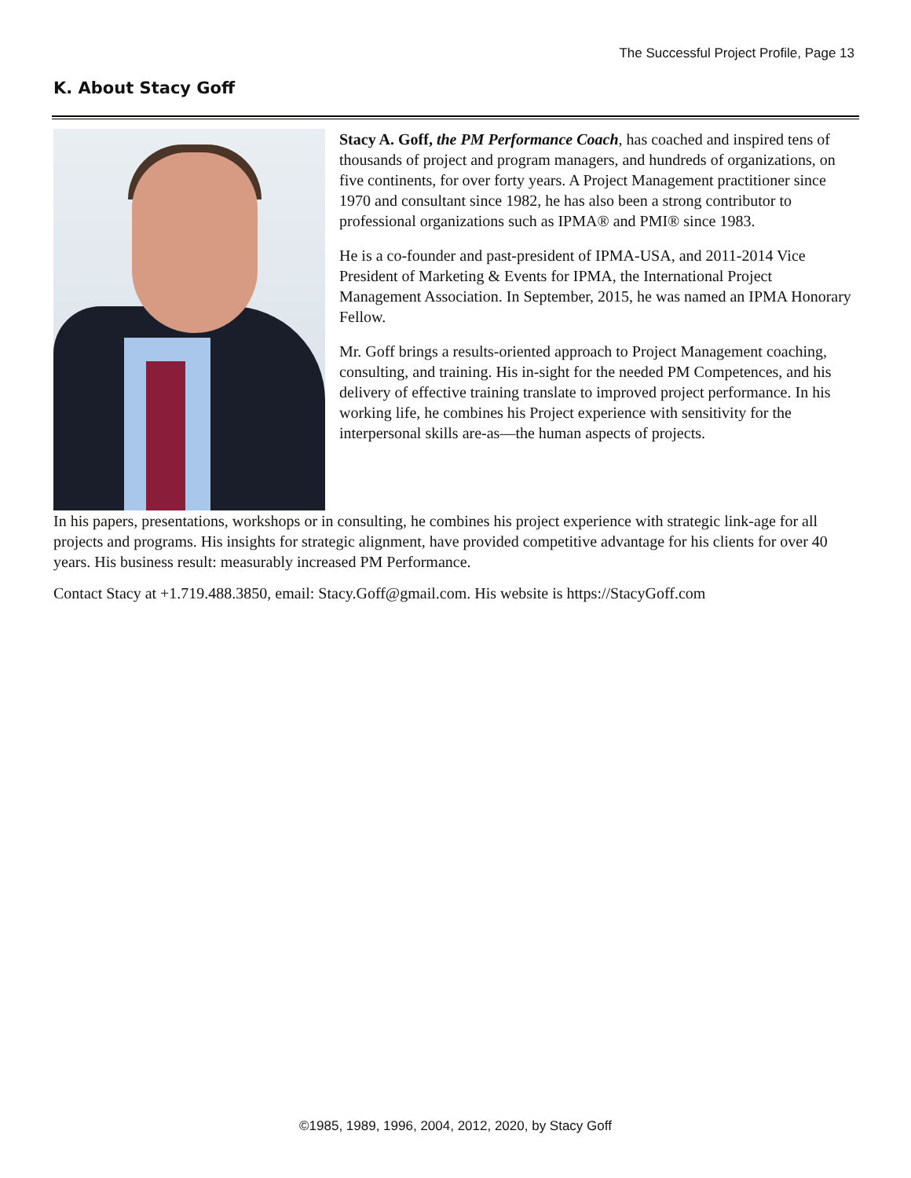The Successful Project Profile, Page 13
K. About Stacy Goff
Stacy A. Goff, the PM Performance Coach, has coached and inspired tens of thousands of project and program managers, and hundreds of organizations, on five continents, for over forty years. A Project Management practitioner since 1970 and consultant since 1982, he has also been a strong contributor to professional organizations such as IPMA® and PMI® since 1983.
He is a co-founder and past-president of IPMA-USA, and 2011-2014 Vice President of Marketing & Events for IPMA, the International Project Management Association. In September, 2015, he was named an IPMA Honorary Fellow.
Mr. Goff brings a results-oriented approach to Project Management coaching, consulting, and training. His in-sight for the needed PM Competences, and his delivery of effective training translate to improved project performance. In his working life, he combines his Project experience with sensitivity for the interpersonal skills are-as—the human aspects of projects.
In his papers, presentations, workshops or in consulting, he combines his project experience with strategic link-age for all projects and programs. His insights for strategic alignment, have provided competitive advantage for his clients for over 40 years. His business result: measurably increased PM Performance.
Contact Stacy at +1.719.488.3850, email: Stacy.Goff@gmail.com. His website is https://StacyGoff.com
©1985, 1989, 1996, 2004, 2012, 2020, by Stacy Goff